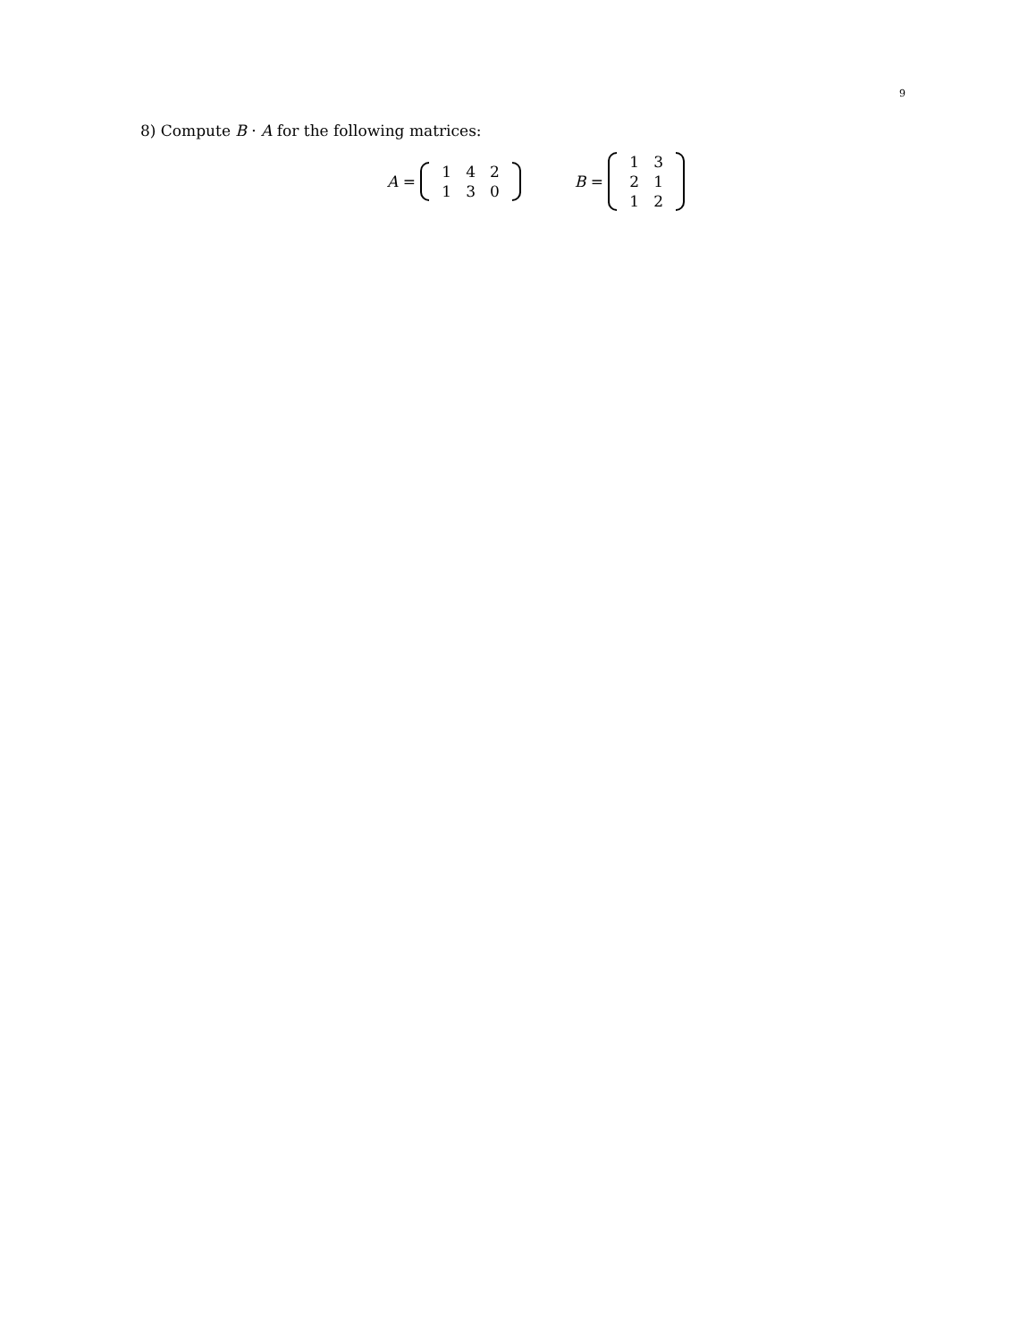9
8) Compute B · A for the following matrices:
A =
| 1 | 4 | 2 |
| 1 | 3 | 0 |
B =
| 1 | 3 |
| 2 | 1 |
| 1 | 2 |